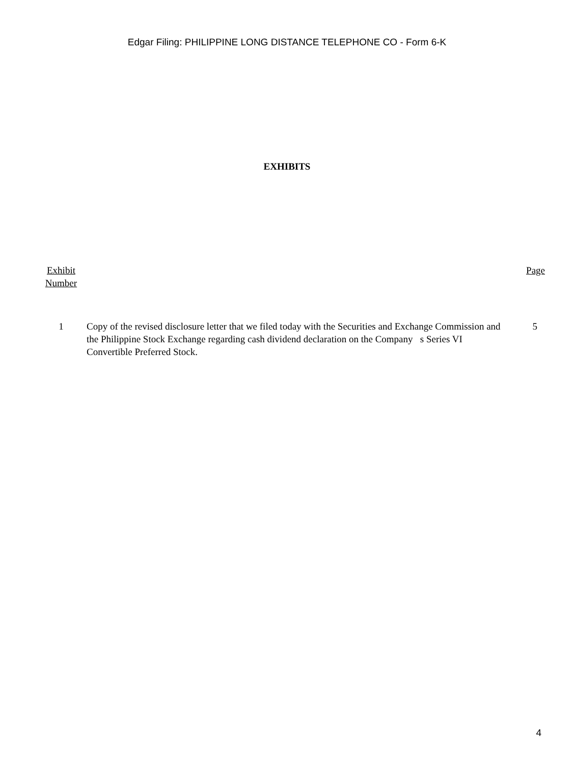Edgar Filing: PHILIPPINE LONG DISTANCE TELEPHONE CO - Form 6-K
EXHIBITS
| Exhibit Number | | Page |
| --- | --- | --- |
| 1 | Copy of the revised disclosure letter that we filed today with the Securities and Exchange Commission and the Philippine Stock Exchange regarding cash dividend declaration on the Company s Series VI Convertible Preferred Stock. | 5 |
4